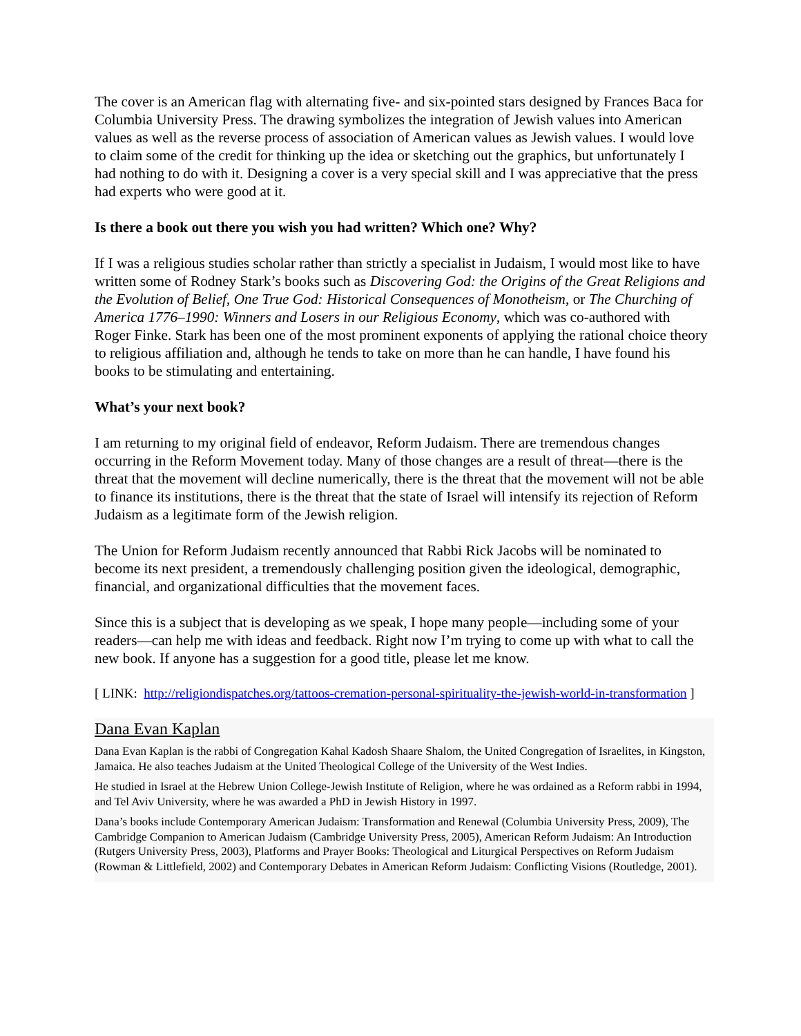The cover is an American flag with alternating five- and six-pointed stars designed by Frances Baca for Columbia University Press. The drawing symbolizes the integration of Jewish values into American values as well as the reverse process of association of American values as Jewish values. I would love to claim some of the credit for thinking up the idea or sketching out the graphics, but unfortunately I had nothing to do with it. Designing a cover is a very special skill and I was appreciative that the press had experts who were good at it.
Is there a book out there you wish you had written? Which one? Why?
If I was a religious studies scholar rather than strictly a specialist in Judaism, I would most like to have written some of Rodney Stark’s books such as Discovering God: the Origins of the Great Religions and the Evolution of Belief, One True God: Historical Consequences of Monotheism, or The Churching of America 1776–1990: Winners and Losers in our Religious Economy, which was co-authored with Roger Finke. Stark has been one of the most prominent exponents of applying the rational choice theory to religious affiliation and, although he tends to take on more than he can handle, I have found his books to be stimulating and entertaining.
What’s your next book?
I am returning to my original field of endeavor, Reform Judaism. There are tremendous changes occurring in the Reform Movement today. Many of those changes are a result of threat—there is the threat that the movement will decline numerically, there is the threat that the movement will not be able to finance its institutions, there is the threat that the state of Israel will intensify its rejection of Reform Judaism as a legitimate form of the Jewish religion.
The Union for Reform Judaism recently announced that Rabbi Rick Jacobs will be nominated to become its next president, a tremendously challenging position given the ideological, demographic, financial, and organizational difficulties that the movement faces.
Since this is a subject that is developing as we speak, I hope many people—including some of your readers—can help me with ideas and feedback. Right now I’m trying to come up with what to call the new book. If anyone has a suggestion for a good title, please let me know.
[ LINK: http://religiondispatches.org/tattoos-cremation-personal-spirituality-the-jewish-world-in-transformation ]
Dana Evan Kaplan
Dana Evan Kaplan is the rabbi of Congregation Kahal Kadosh Shaare Shalom, the United Congregation of Israelites, in Kingston, Jamaica. He also teaches Judaism at the United Theological College of the University of the West Indies.
He studied in Israel at the Hebrew Union College-Jewish Institute of Religion, where he was ordained as a Reform rabbi in 1994, and Tel Aviv University, where he was awarded a PhD in Jewish History in 1997.
Dana’s books include Contemporary American Judaism: Transformation and Renewal (Columbia University Press, 2009), The Cambridge Companion to American Judaism (Cambridge University Press, 2005), American Reform Judaism: An Introduction (Rutgers University Press, 2003), Platforms and Prayer Books: Theological and Liturgical Perspectives on Reform Judaism (Rowman & Littlefield, 2002) and Contemporary Debates in American Reform Judaism: Conflicting Visions (Routledge, 2001).